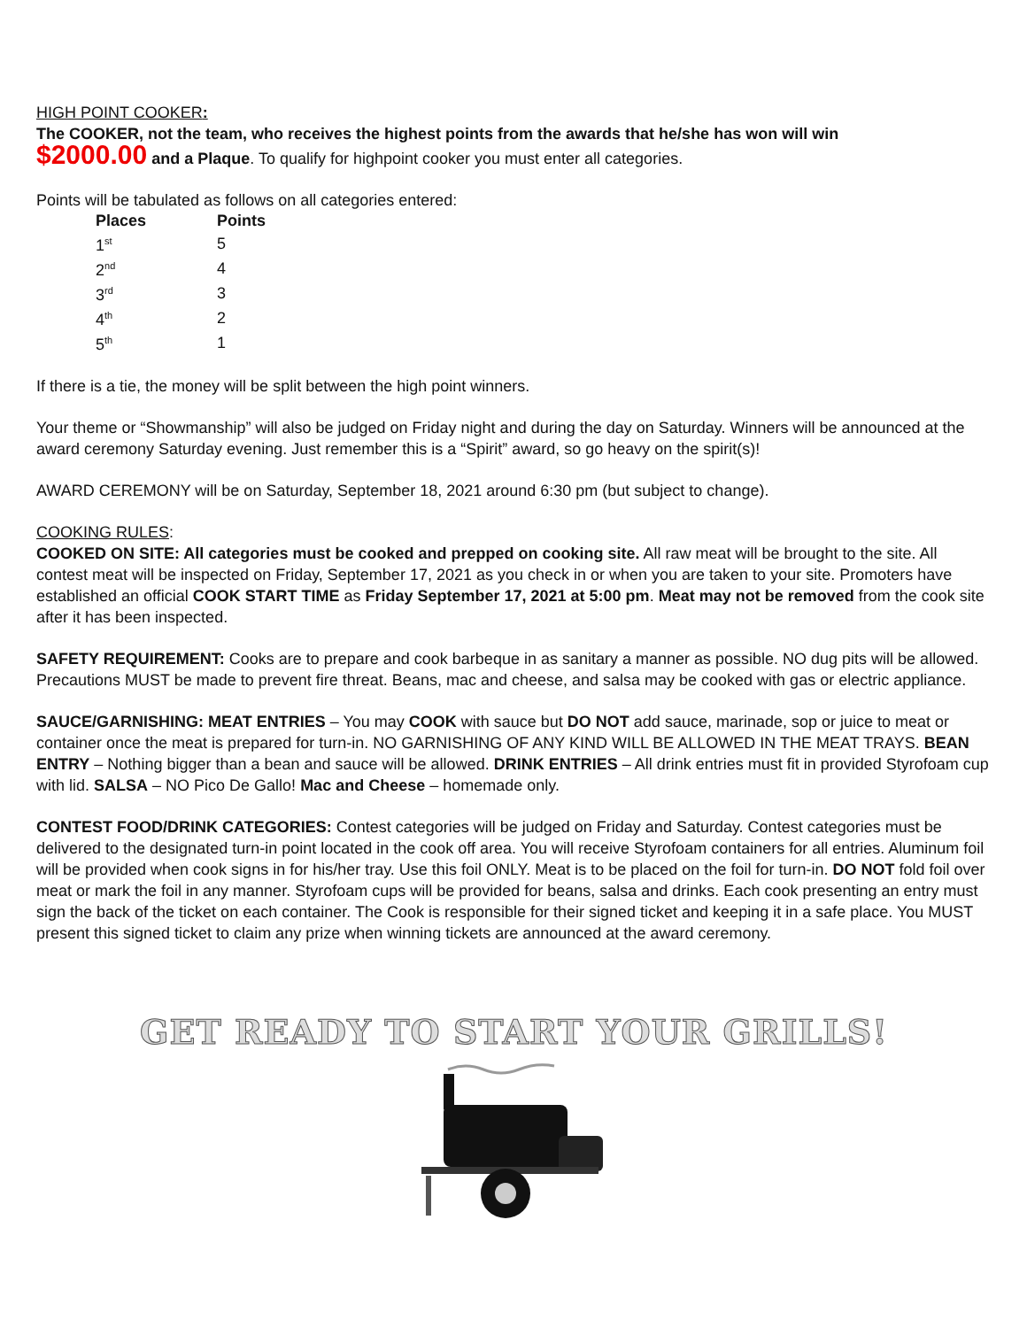HIGH POINT COOKER:
The COOKER, not the team, who receives the highest points from the awards that he/she has won will win
$2000.00 and a Plaque. To qualify for highpoint cooker you must enter all categories.
Points will be tabulated as follows on all categories entered:
| Places | Points |
| --- | --- |
| 1<sup>st</sup> | 5 |
| 2<sup>nd</sup> | 4 |
| 3<sup>rd</sup> | 3 |
| 4<sup>th</sup> | 2 |
| 5<sup>th</sup> | 1 |
If there is a tie, the money will be split between the high point winners.
Your theme or “Showmanship” will also be judged on Friday night and during the day on Saturday. Winners will be announced at the award ceremony Saturday evening. Just remember this is a “Spirit” award, so go heavy on the spirit(s)!
AWARD CEREMONY will be on Saturday, September 18, 2021 around 6:30 pm (but subject to change).
COOKING RULES:
COOKED ON SITE: All categories must be cooked and prepped on cooking site. All raw meat will be brought to the site. All contest meat will be inspected on Friday, September 17, 2021 as you check in or when you are taken to your site. Promoters have established an official COOK START TIME as Friday September 17, 2021 at 5:00 pm. Meat may not be removed from the cook site after it has been inspected.
SAFETY REQUIREMENT: Cooks are to prepare and cook barbeque in as sanitary a manner as possible. NO dug pits will be allowed. Precautions MUST be made to prevent fire threat. Beans, mac and cheese, and salsa may be cooked with gas or electric appliance.
SAUCE/GARNISHING: MEAT ENTRIES – You may COOK with sauce but DO NOT add sauce, marinade, sop or juice to meat or container once the meat is prepared for turn-in. NO GARNISHING OF ANY KIND WILL BE ALLOWED IN THE MEAT TRAYS. BEAN ENTRY – Nothing bigger than a bean and sauce will be allowed. DRINK ENTRIES – All drink entries must fit in provided Styrofoam cup with lid. SALSA – NO Pico De Gallo! Mac and Cheese – homemade only.
CONTEST FOOD/DRINK CATEGORIES: Contest categories will be judged on Friday and Saturday. Contest categories must be delivered to the designated turn-in point located in the cook off area. You will receive Styrofoam containers for all entries. Aluminum foil will be provided when cook signs in for his/her tray. Use this foil ONLY. Meat is to be placed on the foil for turn-in. DO NOT fold foil over meat or mark the foil in any manner. Styrofoam cups will be provided for beans, salsa and drinks. Each cook presenting an entry must sign the back of the ticket on each container. The Cook is responsible for their signed ticket and keeping it in a safe place. You MUST present this signed ticket to claim any prize when winning tickets are announced at the award ceremony.
GET READY TO START YOUR GRILLS!